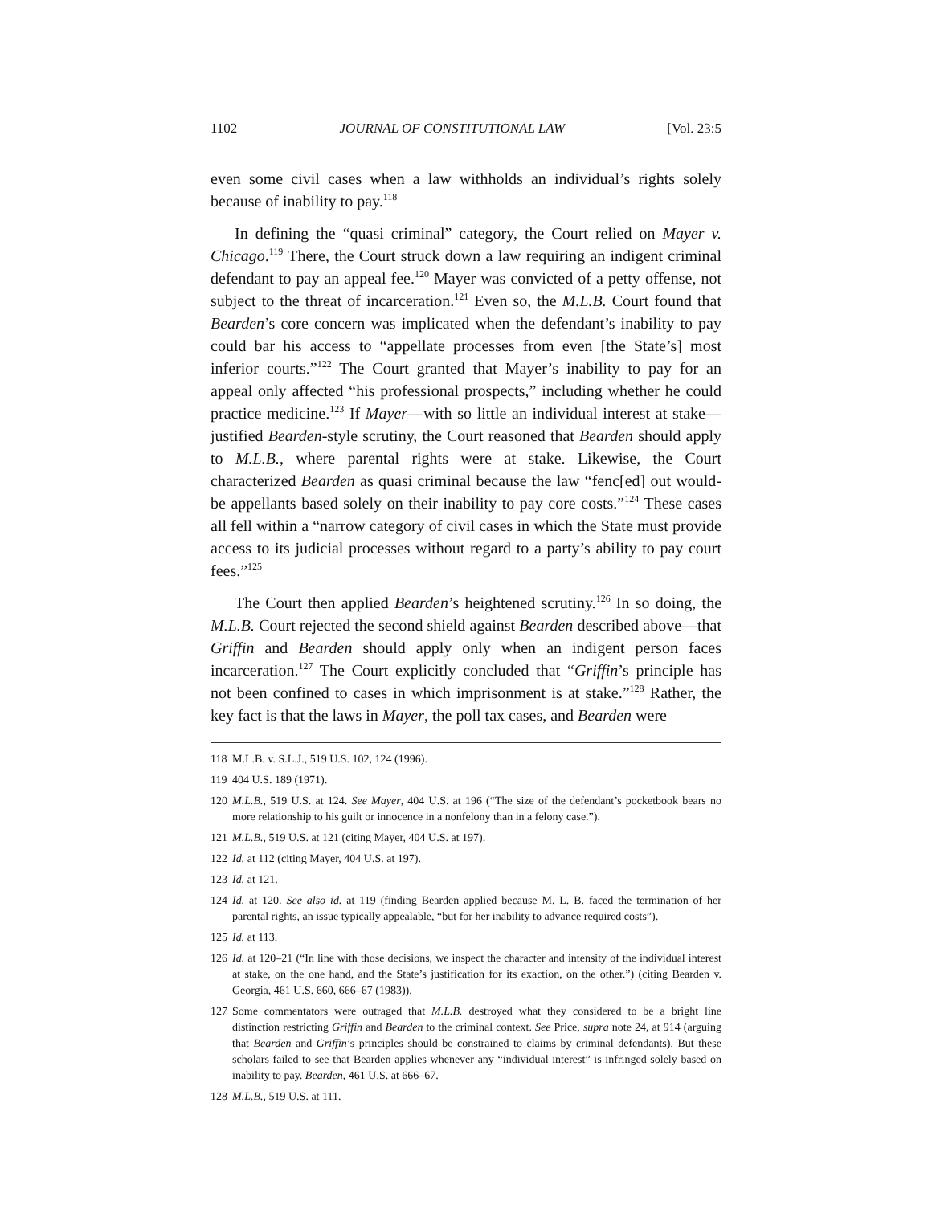1102 JOURNAL OF CONSTITUTIONAL LAW [Vol. 23:5
even some civil cases when a law withholds an individual’s rights solely because of inability to pay.<sup>118</sup>
In defining the “quasi criminal” category, the Court relied on Mayer v. Chicago.<sup>119</sup> There, the Court struck down a law requiring an indigent criminal defendant to pay an appeal fee.<sup>120</sup> Mayer was convicted of a petty offense, not subject to the threat of incarceration.<sup>121</sup> Even so, the M.L.B. Court found that Bearden’s core concern was implicated when the defendant’s inability to pay could bar his access to “appellate processes from even [the State’s] most inferior courts.”<sup>122</sup> The Court granted that Mayer’s inability to pay for an appeal only affected “his professional prospects,” including whether he could practice medicine.<sup>123</sup> If Mayer—with so little an individual interest at stake—justified Bearden-style scrutiny, the Court reasoned that Bearden should apply to M.L.B., where parental rights were at stake. Likewise, the Court characterized Bearden as quasi criminal because the law “fenc[ed] out would-be appellants based solely on their inability to pay core costs.”<sup>124</sup> These cases all fell within a “narrow category of civil cases in which the State must provide access to its judicial processes without regard to a party’s ability to pay court fees.”<sup>125</sup>
The Court then applied Bearden’s heightened scrutiny.<sup>126</sup> In so doing, the M.L.B. Court rejected the second shield against Bearden described above—that Griffin and Bearden should apply only when an indigent person faces incarceration.<sup>127</sup> The Court explicitly concluded that “Griffin’s principle has not been confined to cases in which imprisonment is at stake.”<sup>128</sup> Rather, the key fact is that the laws in Mayer, the poll tax cases, and Bearden were
118 M.L.B. v. S.L.J., 519 U.S. 102, 124 (1996).
119 404 U.S. 189 (1971).
120 M.L.B., 519 U.S. at 124. See Mayer, 404 U.S. at 196 (“The size of the defendant’s pocketbook bears no more relationship to his guilt or innocence in a nonfelony than in a felony case.”).
121 M.L.B., 519 U.S. at 121 (citing Mayer, 404 U.S. at 197).
122 Id. at 112 (citing Mayer, 404 U.S. at 197).
123 Id. at 121.
124 Id. at 120. See also id. at 119 (finding Bearden applied because M. L. B. faced the termination of her parental rights, an issue typically appealable, “but for her inability to advance required costs”).
125 Id. at 113.
126 Id. at 120–21 (“In line with those decisions, we inspect the character and intensity of the individual interest at stake, on the one hand, and the State’s justification for its exaction, on the other.”) (citing Bearden v. Georgia, 461 U.S. 660, 666–67 (1983)).
127 Some commentators were outraged that M.L.B. destroyed what they considered to be a bright line distinction restricting Griffin and Bearden to the criminal context. See Price, supra note 24, at 914 (arguing that Bearden and Griffin’s principles should be constrained to claims by criminal defendants). But these scholars failed to see that Bearden applies whenever any “individual interest” is infringed solely based on inability to pay. Bearden, 461 U.S. at 666–67.
128 M.L.B., 519 U.S. at 111.